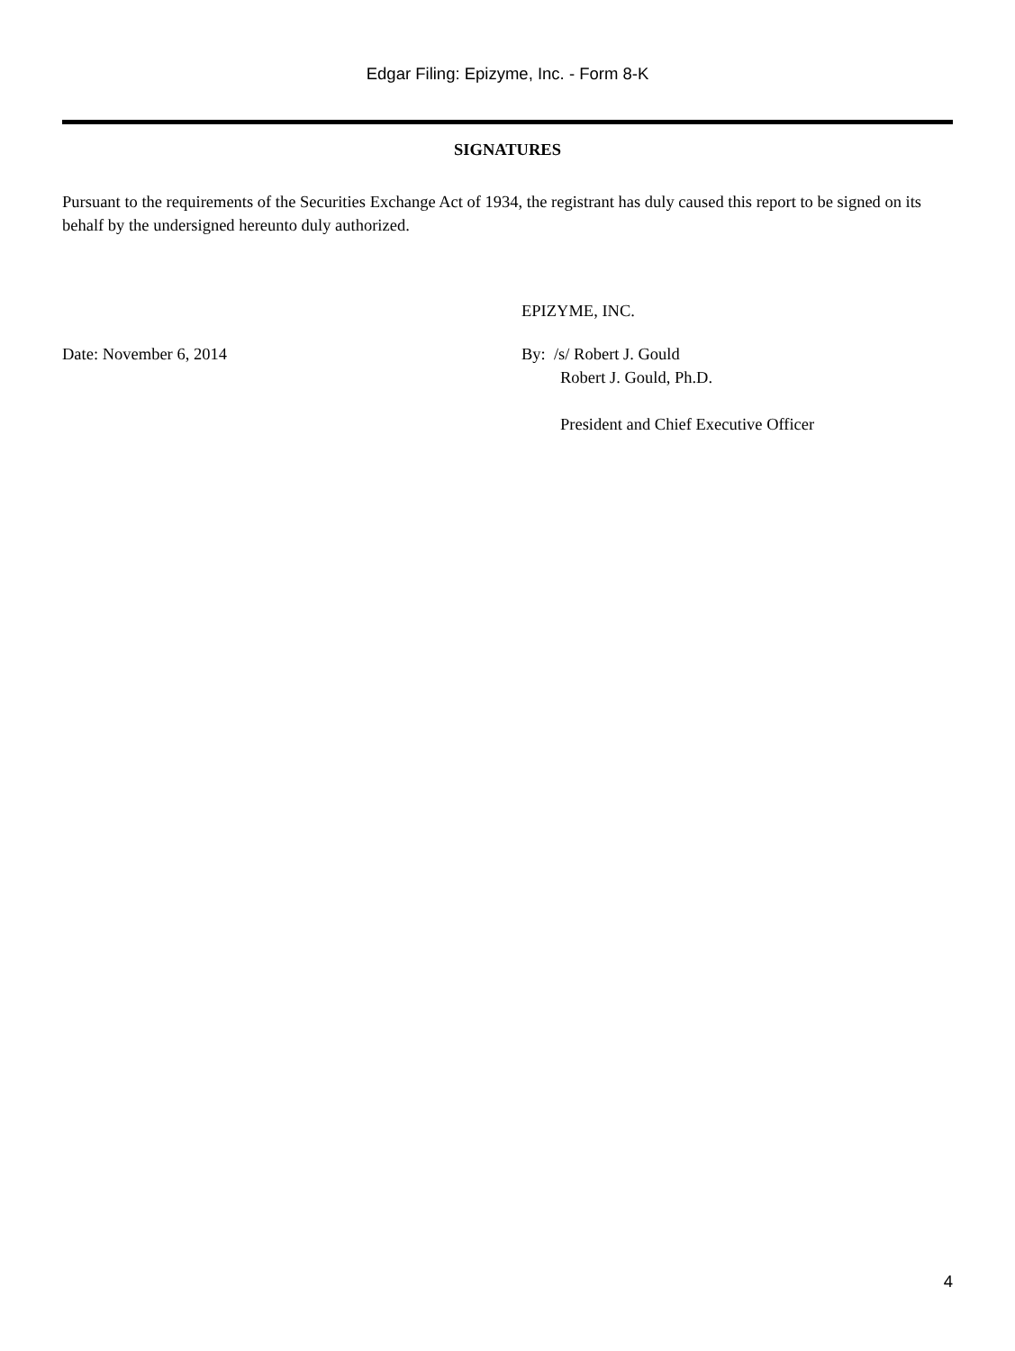Edgar Filing: Epizyme, Inc. - Form 8-K
SIGNATURES
Pursuant to the requirements of the Securities Exchange Act of 1934, the registrant has duly caused this report to be signed on its behalf by the undersigned hereunto duly authorized.
EPIZYME, INC.
Date: November 6, 2014 By: /s/ Robert J. Gould
Robert J. Gould, Ph.D.
President and Chief Executive Officer
4